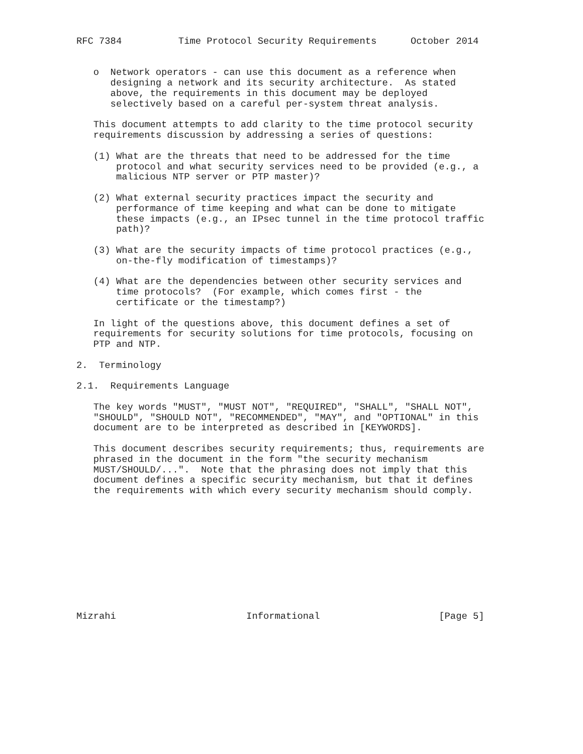RFC 7384          Time Protocol Security Requirements      October 2014


   o  Network operators - can use this document as a reference when
      designing a network and its security architecture.  As stated
      above, the requirements in this document may be deployed
      selectively based on a careful per-system threat analysis.

   This document attempts to add clarity to the time protocol security
   requirements discussion by addressing a series of questions:

   (1) What are the threats that need to be addressed for the time
       protocol and what security services need to be provided (e.g., a
       malicious NTP server or PTP master)?

   (2) What external security practices impact the security and
       performance of time keeping and what can be done to mitigate
       these impacts (e.g., an IPsec tunnel in the time protocol traffic
       path)?

   (3) What are the security impacts of time protocol practices (e.g.,
       on-the-fly modification of timestamps)?

   (4) What are the dependencies between other security services and
       time protocols?  (For example, which comes first - the
       certificate or the timestamp?)

   In light of the questions above, this document defines a set of
   requirements for security solutions for time protocols, focusing on
   PTP and NTP.

2.  Terminology

2.1.  Requirements Language

   The key words "MUST", "MUST NOT", "REQUIRED", "SHALL", "SHALL NOT",
   "SHOULD", "SHOULD NOT", "RECOMMENDED", "MAY", and "OPTIONAL" in this
   document are to be interpreted as described in [KEYWORDS].

   This document describes security requirements; thus, requirements are
   phrased in the document in the form "the security mechanism
   MUST/SHOULD/...".  Note that the phrasing does not imply that this
   document defines a specific security mechanism, but that it defines
   the requirements with which every security mechanism should comply.











Mizrahi                       Informational                     [Page 5]